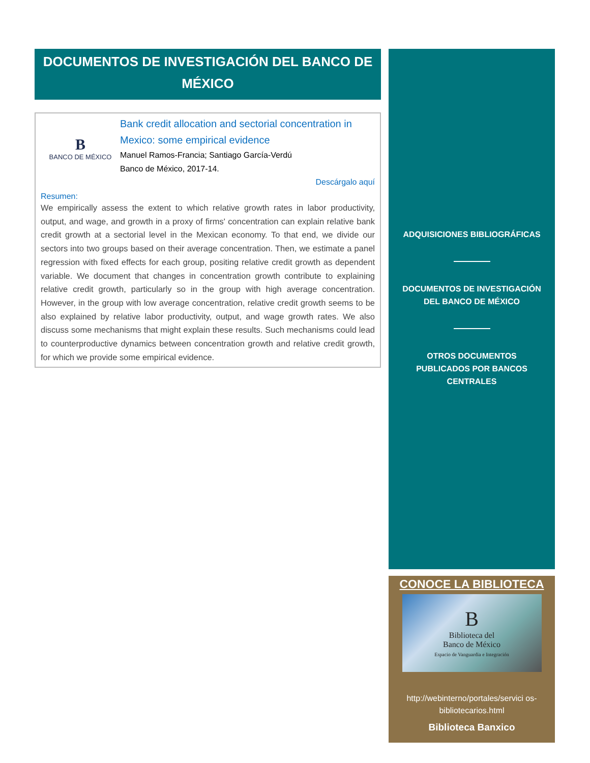DOCUMENTOS DE INVESTIGACIÓN DEL BANCO DE MÉXICO
B
BANCO DE MÉXICO
Bank credit allocation and sectorial concentration in Mexico: some empirical evidence
Manuel Ramos-Francia; Santiago García-Verdú
Banco de México, 2017-14.
Descárgalo aquí
Resumen:
We empirically assess the extent to which relative growth rates in labor productivity, output, and wage, and growth in a proxy of firms' concentration can explain relative bank credit growth at a sectorial level in the Mexican economy. To that end, we divide our sectors into two groups based on their average concentration. Then, we estimate a panel regression with fixed effects for each group, positing relative credit growth as dependent variable. We document that changes in concentration growth contribute to explaining relative credit growth, particularly so in the group with high average concentration. However, in the group with low average concentration, relative credit growth seems to be also explained by relative labor productivity, output, and wage growth rates. We also discuss some mechanisms that might explain these results. Such mechanisms could lead to counterproductive dynamics between concentration growth and relative credit growth, for which we provide some empirical evidence.
ADQUISICIONES BIBLIOGRÁFICAS
DOCUMENTOS DE INVESTIGACIÓN
DEL BANCO DE MÉXICO
OTROS DOCUMENTOS
PUBLICADOS POR BANCOS
CENTRALES
CONOCE LA BIBLIOTECA
B
Biblioteca del
Banco de México
Espacio de Vanguardia e Integración
http://webinterno/portales/servici os-bibliotecarios.html
Biblioteca Banxico